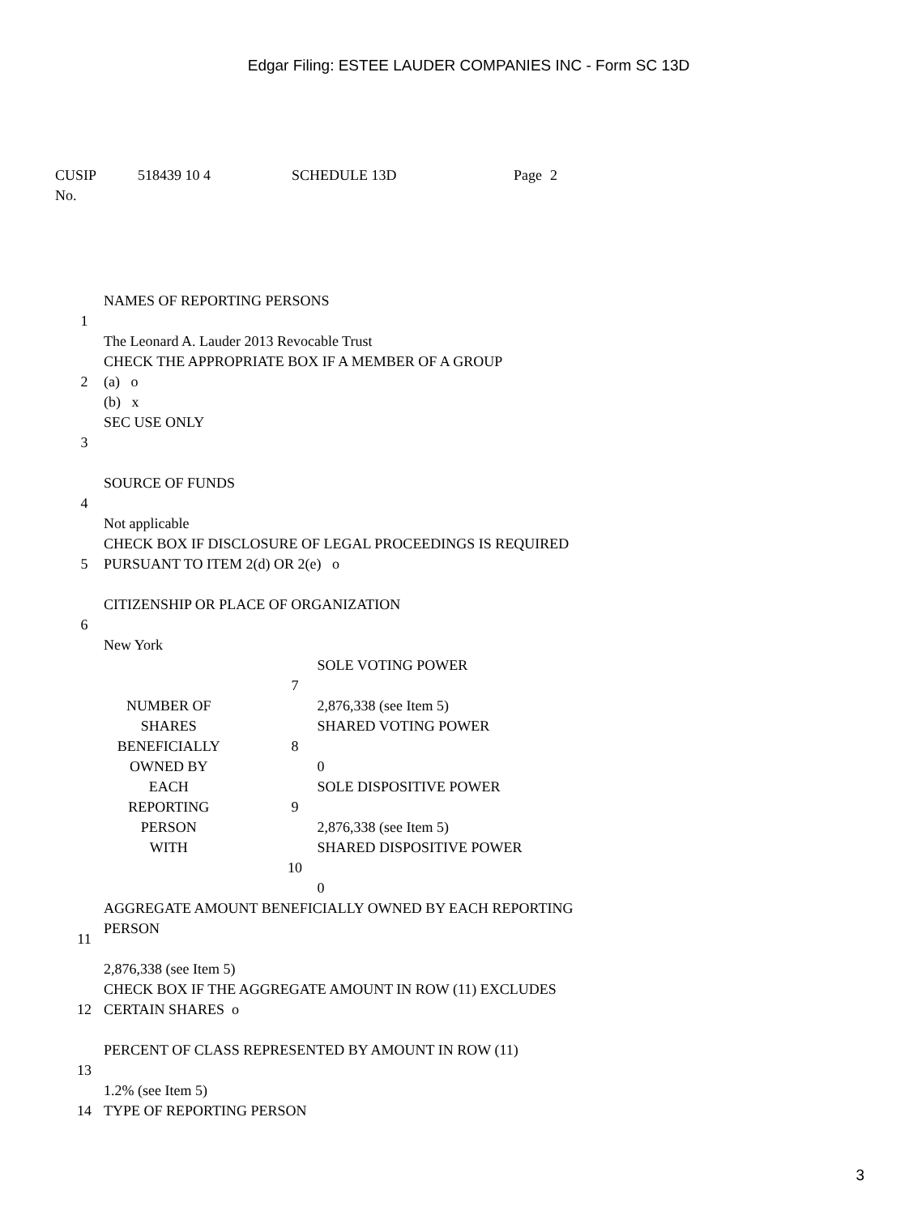Edgar Filing: ESTEE LAUDER COMPANIES INC - Form SC 13D
| CUSIP No. | 518439 10 4 | SCHEDULE 13D | Page | 2 |
| 1 | NAMES OF REPORTING PERSONS The Leonard A. Lauder 2013 Revocable Trust | | |
| 2 | CHECK THE APPROPRIATE BOX IF A MEMBER OF A GROUP (a) o (b) x | | |
| 3 | SEC USE ONLY | | |
| 4 | SOURCE OF FUNDS Not applicable | | |
| 5 | CHECK BOX IF DISCLOSURE OF LEGAL PROCEEDINGS IS REQUIRED PURSUANT TO ITEM 2(d) OR 2(e) o | | |
| 6 | CITIZENSHIP OR PLACE OF ORGANIZATION New York | | |
| NUMBER OF SHARES BENEFICIALLY OWNED BY EACH REPORTING PERSON WITH | | 7 | SOLE VOTING POWER 2,876,338 (see Item 5) |
| | | 8 | SHARED VOTING POWER 0 |
| | | 9 | SOLE DISPOSITIVE POWER 2,876,338 (see Item 5) |
| | | 10 | SHARED DISPOSITIVE POWER 0 |
| 11 | AGGREGATE AMOUNT BENEFICIALLY OWNED BY EACH REPORTING PERSON 2,876,338 (see Item 5) | | |
| 12 | CHECK BOX IF THE AGGREGATE AMOUNT IN ROW (11) EXCLUDES CERTAIN SHARES o | | |
| 13 | PERCENT OF CLASS REPRESENTED BY AMOUNT IN ROW (11) 1.2% (see Item 5) | | |
| 14 | TYPE OF REPORTING PERSON | | |
3